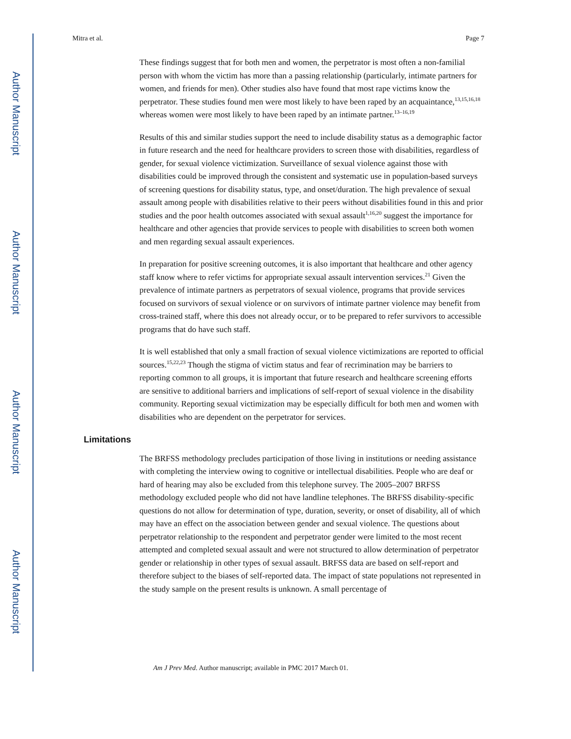Author Manuscript
Author Manuscript
Author Manuscript
Author Manuscript
Mitra et al. Page 7
These findings suggest that for both men and women, the perpetrator is most often a non-familial person with whom the victim has more than a passing relationship (particularly, intimate partners for women, and friends for men). Other studies also have found that most rape victims know the perpetrator. These studies found men were most likely to have been raped by an acquaintance,<sup>13,15,16,18</sup> whereas women were most likely to have been raped by an intimate partner.<sup>13–16,19</sup>
Results of this and similar studies support the need to include disability status as a demographic factor in future research and the need for healthcare providers to screen those with disabilities, regardless of gender, for sexual violence victimization. Surveillance of sexual violence against those with disabilities could be improved through the consistent and systematic use in population-based surveys of screening questions for disability status, type, and onset/duration. The high prevalence of sexual assault among people with disabilities relative to their peers without disabilities found in this and prior studies and the poor health outcomes associated with sexual assault<sup>1,16,20</sup> suggest the importance for healthcare and other agencies that provide services to people with disabilities to screen both women and men regarding sexual assault experiences.
In preparation for positive screening outcomes, it is also important that healthcare and other agency staff know where to refer victims for appropriate sexual assault intervention services.<sup>21</sup> Given the prevalence of intimate partners as perpetrators of sexual violence, programs that provide services focused on survivors of sexual violence or on survivors of intimate partner violence may benefit from cross-trained staff, where this does not already occur, or to be prepared to refer survivors to accessible programs that do have such staff.
It is well established that only a small fraction of sexual violence victimizations are reported to official sources.<sup>15,22,23</sup> Though the stigma of victim status and fear of recrimination may be barriers to reporting common to all groups, it is important that future research and healthcare screening efforts are sensitive to additional barriers and implications of self-report of sexual violence in the disability community. Reporting sexual victimization may be especially difficult for both men and women with disabilities who are dependent on the perpetrator for services.
Limitations
The BRFSS methodology precludes participation of those living in institutions or needing assistance with completing the interview owing to cognitive or intellectual disabilities. People who are deaf or hard of hearing may also be excluded from this telephone survey. The 2005–2007 BRFSS methodology excluded people who did not have landline telephones. The BRFSS disability-specific questions do not allow for determination of type, duration, severity, or onset of disability, all of which may have an effect on the association between gender and sexual violence. The questions about perpetrator relationship to the respondent and perpetrator gender were limited to the most recent attempted and completed sexual assault and were not structured to allow determination of perpetrator gender or relationship in other types of sexual assault. BRFSS data are based on self-report and therefore subject to the biases of self-reported data. The impact of state populations not represented in the study sample on the present results is unknown. A small percentage of
Am J Prev Med. Author manuscript; available in PMC 2017 March 01.